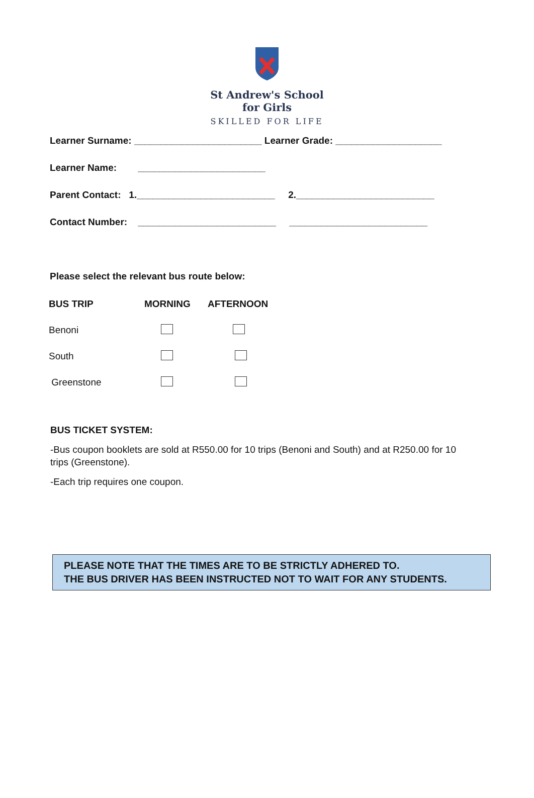St Andrew's School
for Girls
SKILLED FOR LIFE
Learner Surname: ________________________ Learner Grade: ____________________
Learner Name: ________________________
Parent Contact: 1.__________________________ 2.__________________________
Contact Number: __________________________ __________________________
Please select the relevant bus route below:
| BUS TRIP | MORNING | AFTERNOON |
| --- | --- | --- |
| Benoni | | |
| South | | |
| Greenstone | | |
BUS TICKET SYSTEM:
-Bus coupon booklets are sold at R550.00 for 10 trips (Benoni and South) and at R250.00 for 10 trips (Greenstone).
-Each trip requires one coupon.
PLEASE NOTE THAT THE TIMES ARE TO BE STRICTLY ADHERED TO.
THE BUS DRIVER HAS BEEN INSTRUCTED NOT TO WAIT FOR ANY STUDENTS.